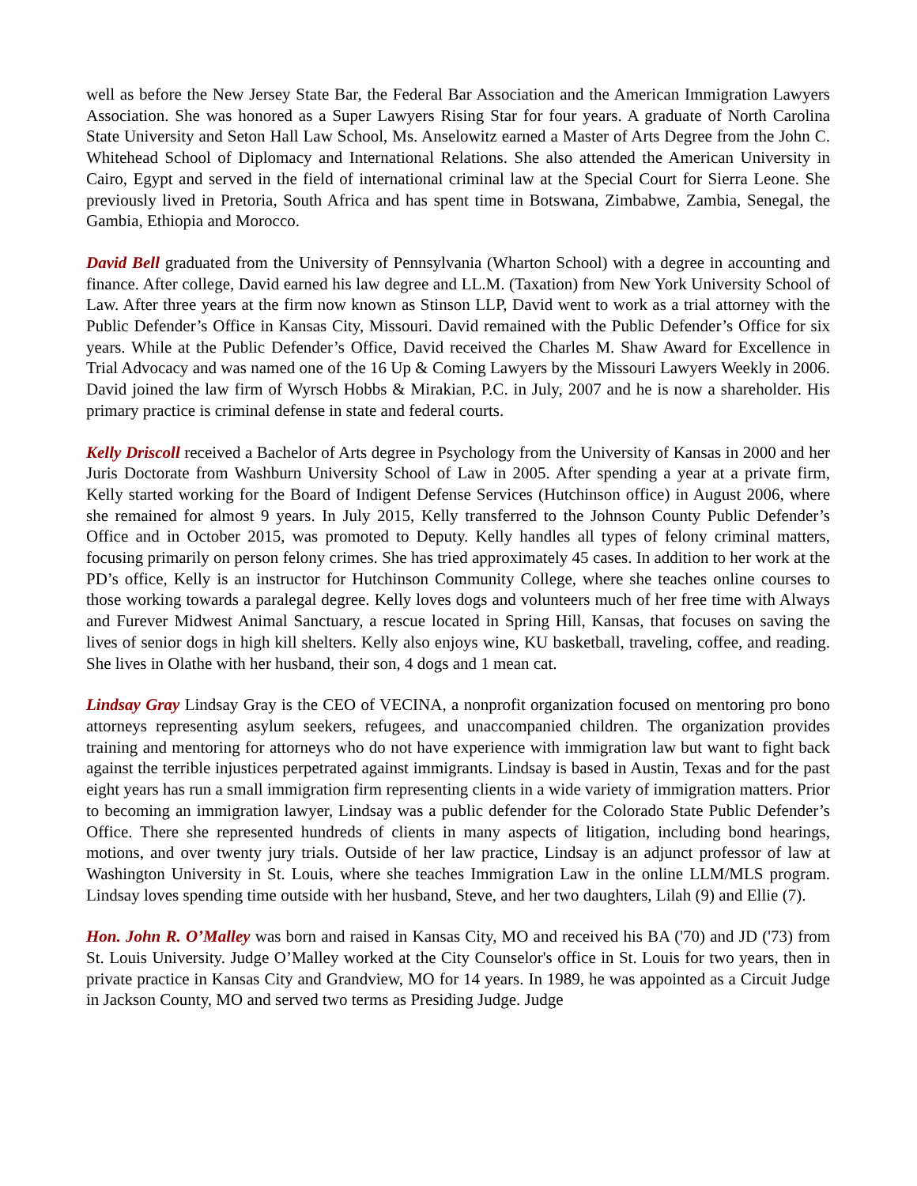well as before the New Jersey State Bar, the Federal Bar Association and the American Immigration Lawyers Association. She was honored as a Super Lawyers Rising Star for four years. A graduate of North Carolina State University and Seton Hall Law School, Ms. Anselowitz earned a Master of Arts Degree from the John C. Whitehead School of Diplomacy and International Relations. She also attended the American University in Cairo, Egypt and served in the field of international criminal law at the Special Court for Sierra Leone. She previously lived in Pretoria, South Africa and has spent time in Botswana, Zimbabwe, Zambia, Senegal, the Gambia, Ethiopia and Morocco.
David Bell graduated from the University of Pennsylvania (Wharton School) with a degree in accounting and finance. After college, David earned his law degree and LL.M. (Taxation) from New York University School of Law. After three years at the firm now known as Stinson LLP, David went to work as a trial attorney with the Public Defender’s Office in Kansas City, Missouri. David remained with the Public Defender’s Office for six years. While at the Public Defender’s Office, David received the Charles M. Shaw Award for Excellence in Trial Advocacy and was named one of the 16 Up & Coming Lawyers by the Missouri Lawyers Weekly in 2006. David joined the law firm of Wyrsch Hobbs & Mirakian, P.C. in July, 2007 and he is now a shareholder. His primary practice is criminal defense in state and federal courts.
Kelly Driscoll received a Bachelor of Arts degree in Psychology from the University of Kansas in 2000 and her Juris Doctorate from Washburn University School of Law in 2005. After spending a year at a private firm, Kelly started working for the Board of Indigent Defense Services (Hutchinson office) in August 2006, where she remained for almost 9 years. In July 2015, Kelly transferred to the Johnson County Public Defender’s Office and in October 2015, was promoted to Deputy. Kelly handles all types of felony criminal matters, focusing primarily on person felony crimes. She has tried approximately 45 cases. In addition to her work at the PD’s office, Kelly is an instructor for Hutchinson Community College, where she teaches online courses to those working towards a paralegal degree. Kelly loves dogs and volunteers much of her free time with Always and Furever Midwest Animal Sanctuary, a rescue located in Spring Hill, Kansas, that focuses on saving the lives of senior dogs in high kill shelters. Kelly also enjoys wine, KU basketball, traveling, coffee, and reading. She lives in Olathe with her husband, their son, 4 dogs and 1 mean cat.
Lindsay Gray Lindsay Gray is the CEO of VECINA, a nonprofit organization focused on mentoring pro bono attorneys representing asylum seekers, refugees, and unaccompanied children. The organization provides training and mentoring for attorneys who do not have experience with immigration law but want to fight back against the terrible injustices perpetrated against immigrants. Lindsay is based in Austin, Texas and for the past eight years has run a small immigration firm representing clients in a wide variety of immigration matters. Prior to becoming an immigration lawyer, Lindsay was a public defender for the Colorado State Public Defender’s Office. There she represented hundreds of clients in many aspects of litigation, including bond hearings, motions, and over twenty jury trials. Outside of her law practice, Lindsay is an adjunct professor of law at Washington University in St. Louis, where she teaches Immigration Law in the online LLM/MLS program. Lindsay loves spending time outside with her husband, Steve, and her two daughters, Lilah (9) and Ellie (7).
Hon. John R. O’Malley was born and raised in Kansas City, MO and received his BA ('70) and JD ('73) from St. Louis University. Judge O’Malley worked at the City Counselor's office in St. Louis for two years, then in private practice in Kansas City and Grandview, MO for 14 years. In 1989, he was appointed as a Circuit Judge in Jackson County, MO and served two terms as Presiding Judge. Judge